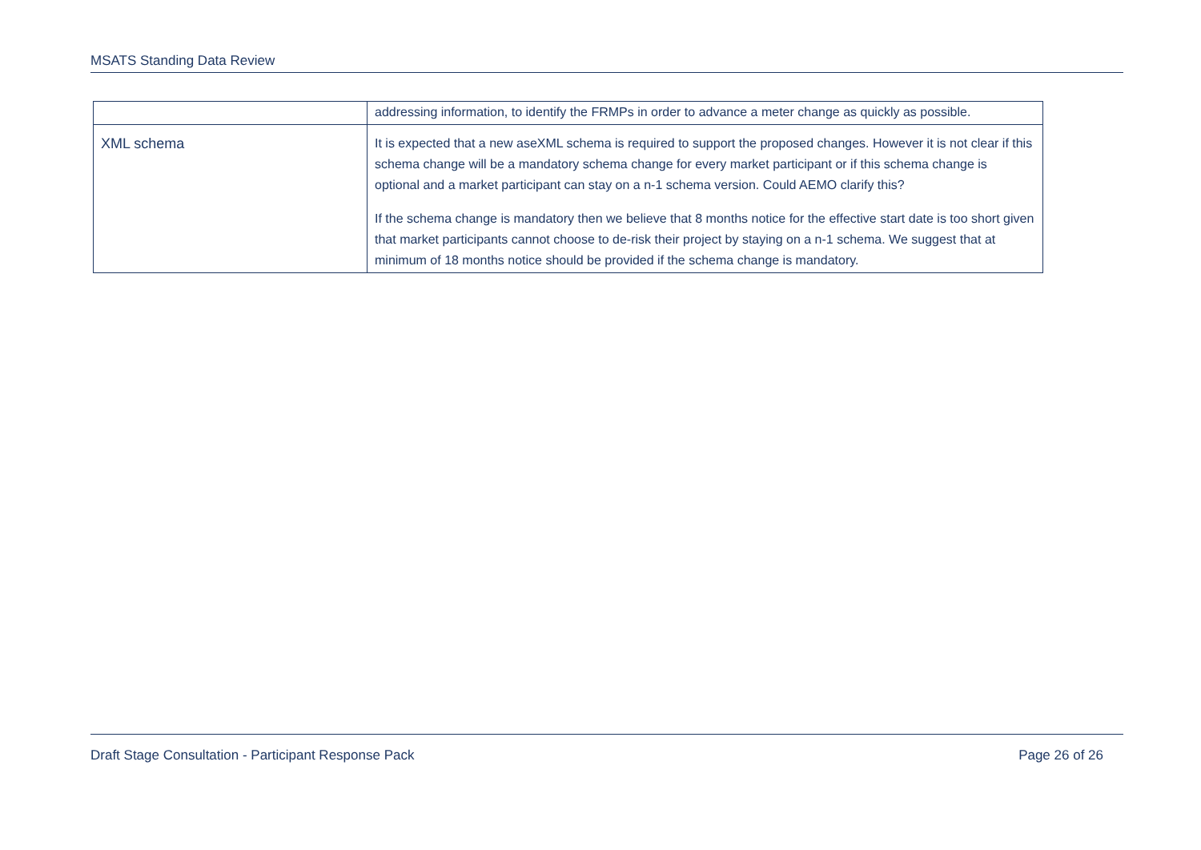MSATS Standing Data Review
| | addressing information, to identify the FRMPs in order to advance a meter change as quickly as possible. |
| XML schema | It is expected that a new aseXML schema is required to support the proposed changes. However it is not clear if this schema change will be a mandatory schema change for every market participant or if this schema change is optional and a market participant can stay on a n-1 schema version. Could AEMO clarify this? If the schema change is mandatory then we believe that 8 months notice for the effective start date is too short given that market participants cannot choose to de-risk their project by staying on a n-1 schema. We suggest that at minimum of 18 months notice should be provided if the schema change is mandatory. |
Draft Stage Consultation - Participant Response Pack Page 26 of 26